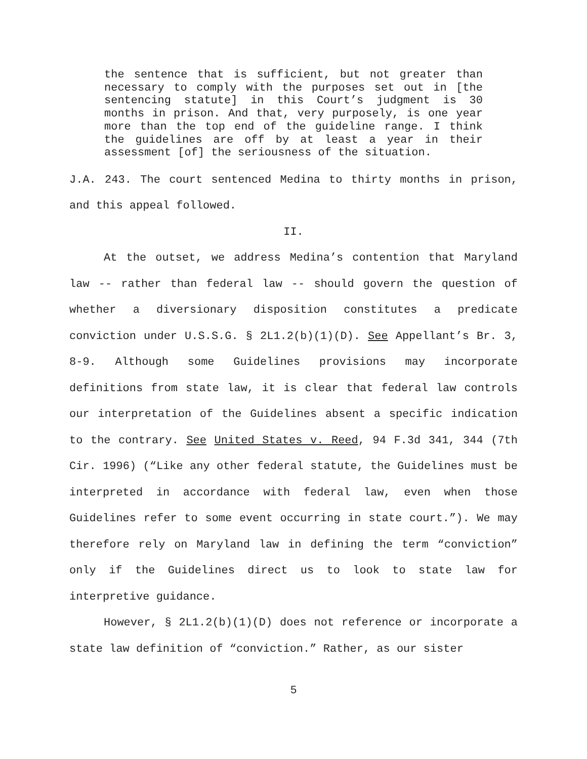the sentence that is sufficient, but not greater than necessary to comply with the purposes set out in [the sentencing statute] in this Court’s judgment is 30 months in prison. And that, very purposely, is one year more than the top end of the guideline range. I think the guidelines are off by at least a year in their assessment [of] the seriousness of the situation.
J.A. 243. The court sentenced Medina to thirty months in prison, and this appeal followed.
II.
At the outset, we address Medina’s contention that Maryland law -- rather than federal law -- should govern the question of whether a diversionary disposition constitutes a predicate conviction under U.S.S.G. § 2L1.2(b)(1)(D). See Appellant’s Br. 3, 8-9. Although some Guidelines provisions may incorporate definitions from state law, it is clear that federal law controls our interpretation of the Guidelines absent a specific indication to the contrary. See United States v. Reed, 94 F.3d 341, 344 (7th Cir. 1996) (“Like any other federal statute, the Guidelines must be interpreted in accordance with federal law, even when those Guidelines refer to some event occurring in state court.”). We may therefore rely on Maryland law in defining the term “conviction” only if the Guidelines direct us to look to state law for interpretive guidance.
However, § 2L1.2(b)(1)(D) does not reference or incorporate a state law definition of “conviction.” Rather, as our sister
5